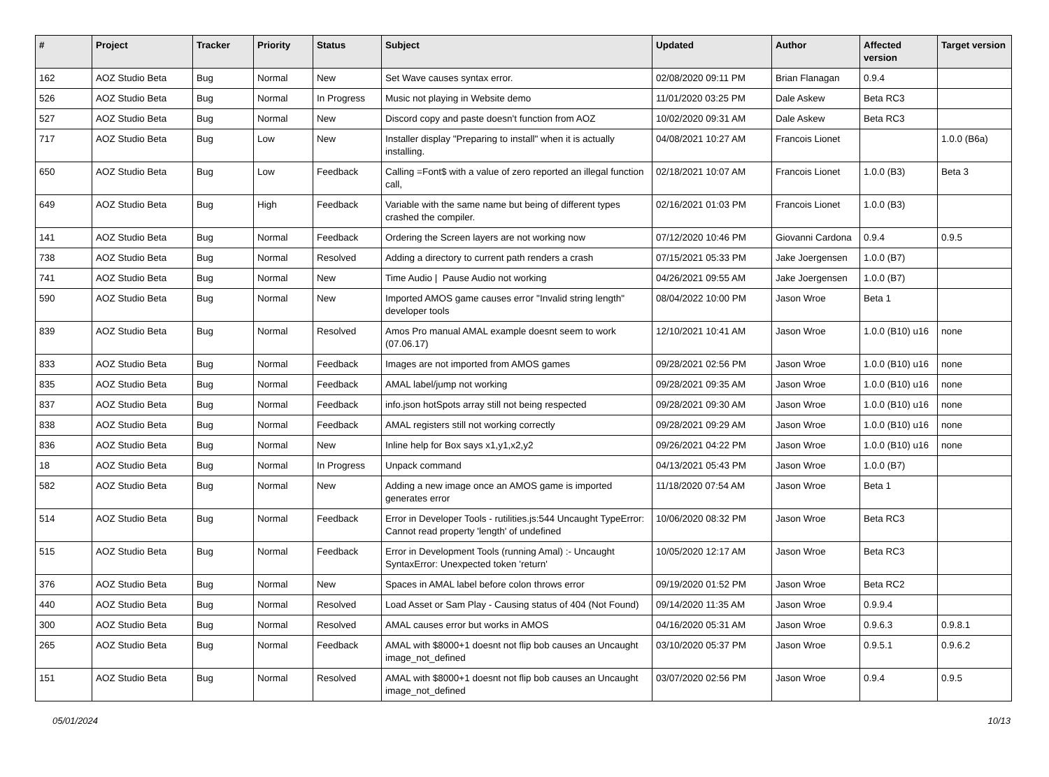| # | Project | Tracker | Priority | Status | Subject | Updated | Author | Affected version | Target version |
| --- | --- | --- | --- | --- | --- | --- | --- | --- | --- |
| 162 | AOZ Studio Beta | Bug | Normal | New | Set Wave causes syntax error. | 02/08/2020 09:11 PM | Brian Flanagan | 0.9.4 | |
| 526 | AOZ Studio Beta | Bug | Normal | In Progress | Music not playing in Website demo | 11/01/2020 03:25 PM | Dale Askew | Beta RC3 | |
| 527 | AOZ Studio Beta | Bug | Normal | New | Discord copy and paste doesn't function from AOZ | 10/02/2020 09:31 AM | Dale Askew | Beta RC3 | |
| 717 | AOZ Studio Beta | Bug | Low | New | Installer display "Preparing to install" when it is actually installing. | 04/08/2021 10:27 AM | Francois Lionet | | 1.0.0 (B6a) |
| 650 | AOZ Studio Beta | Bug | Low | Feedback | Calling =Font$ with a value of zero reported an illegal function call, | 02/18/2021 10:07 AM | Francois Lionet | 1.0.0 (B3) | Beta 3 |
| 649 | AOZ Studio Beta | Bug | High | Feedback | Variable with the same name but being of different types crashed the compiler. | 02/16/2021 01:03 PM | Francois Lionet | 1.0.0 (B3) | |
| 141 | AOZ Studio Beta | Bug | Normal | Feedback | Ordering the Screen layers are not working now | 07/12/2020 10:46 PM | Giovanni Cardona | 0.9.4 | 0.9.5 |
| 738 | AOZ Studio Beta | Bug | Normal | Resolved | Adding a directory to current path renders a crash | 07/15/2021 05:33 PM | Jake Joergensen | 1.0.0 (B7) | |
| 741 | AOZ Studio Beta | Bug | Normal | New | Time Audio / Pause Audio not working | 04/26/2021 09:55 AM | Jake Joergensen | 1.0.0 (B7) | |
| 590 | AOZ Studio Beta | Bug | Normal | New | Imported AMOS game causes error "Invalid string length" developer tools | 08/04/2022 10:00 PM | Jason Wroe | Beta 1 | |
| 839 | AOZ Studio Beta | Bug | Normal | Resolved | Amos Pro manual AMAL example doesnt seem to work (07.06.17) | 12/10/2021 10:41 AM | Jason Wroe | 1.0.0 (B10) u16 | none |
| 833 | AOZ Studio Beta | Bug | Normal | Feedback | Images are not imported from AMOS games | 09/28/2021 02:56 PM | Jason Wroe | 1.0.0 (B10) u16 | none |
| 835 | AOZ Studio Beta | Bug | Normal | Feedback | AMAL label/jump not working | 09/28/2021 09:35 AM | Jason Wroe | 1.0.0 (B10) u16 | none |
| 837 | AOZ Studio Beta | Bug | Normal | Feedback | info.json hotSpots array still not being respected | 09/28/2021 09:30 AM | Jason Wroe | 1.0.0 (B10) u16 | none |
| 838 | AOZ Studio Beta | Bug | Normal | Feedback | AMAL registers still not working correctly | 09/28/2021 09:29 AM | Jason Wroe | 1.0.0 (B10) u16 | none |
| 836 | AOZ Studio Beta | Bug | Normal | New | Inline help for Box says x1,y1,x2,y2 | 09/26/2021 04:22 PM | Jason Wroe | 1.0.0 (B10) u16 | none |
| 18 | AOZ Studio Beta | Bug | Normal | In Progress | Unpack command | 04/13/2021 05:43 PM | Jason Wroe | 1.0.0 (B7) | |
| 582 | AOZ Studio Beta | Bug | Normal | New | Adding a new image once an AMOS game is imported generates error | 11/18/2020 07:54 AM | Jason Wroe | Beta 1 | |
| 514 | AOZ Studio Beta | Bug | Normal | Feedback | Error in Developer Tools - rutilities.js:544 Uncaught TypeError: Cannot read property 'length' of undefined | 10/06/2020 08:32 PM | Jason Wroe | Beta RC3 | |
| 515 | AOZ Studio Beta | Bug | Normal | Feedback | Error in Development Tools (running Amal) :- Uncaught SyntaxError: Unexpected token 'return' | 10/05/2020 12:17 AM | Jason Wroe | Beta RC3 | |
| 376 | AOZ Studio Beta | Bug | Normal | New | Spaces in AMAL label before colon throws error | 09/19/2020 01:52 PM | Jason Wroe | Beta RC2 | |
| 440 | AOZ Studio Beta | Bug | Normal | Resolved | Load Asset or Sam Play - Causing status of 404 (Not Found) | 09/14/2020 11:35 AM | Jason Wroe | 0.9.9.4 | |
| 300 | AOZ Studio Beta | Bug | Normal | Resolved | AMAL causes error but works in AMOS | 04/16/2020 05:31 AM | Jason Wroe | 0.9.6.3 | 0.9.8.1 |
| 265 | AOZ Studio Beta | Bug | Normal | Feedback | AMAL with $8000+1 doesnt not flip bob causes an Uncaught image_not_defined | 03/10/2020 05:37 PM | Jason Wroe | 0.9.5.1 | 0.9.6.2 |
| 151 | AOZ Studio Beta | Bug | Normal | Resolved | AMAL with $8000+1 doesnt not flip bob causes an Uncaught image_not_defined | 03/07/2020 02:56 PM | Jason Wroe | 0.9.4 | 0.9.5 |
05/01/2024 10/13